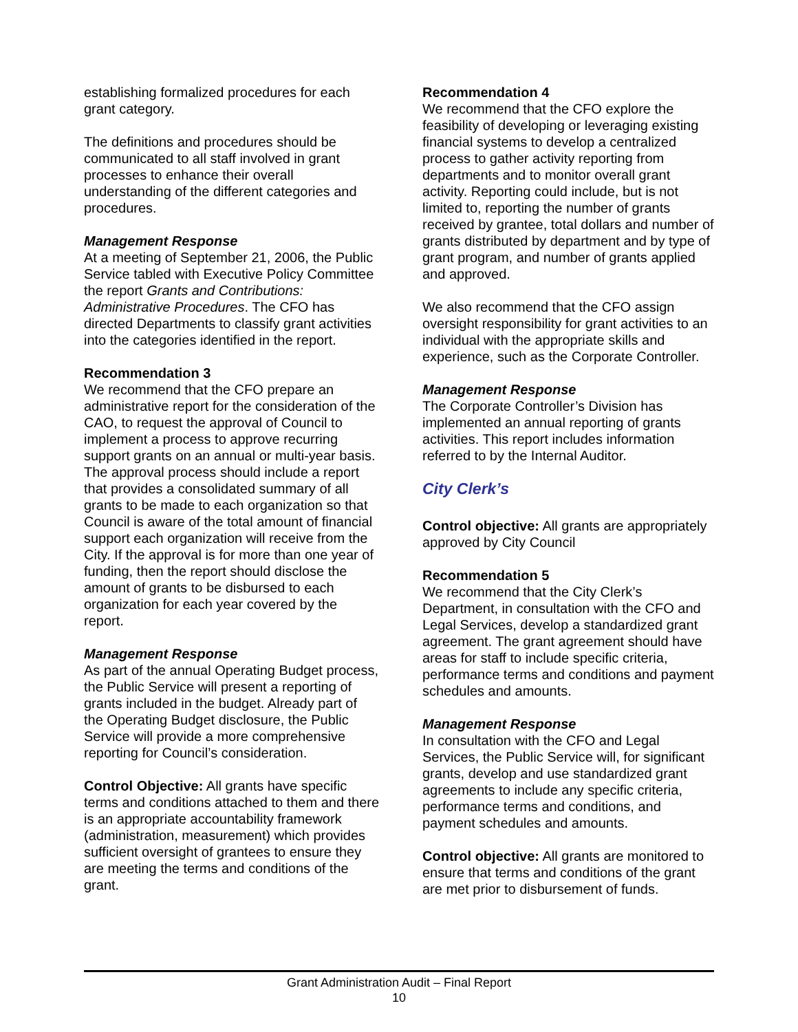establishing formalized procedures for each grant category.
The definitions and procedures should be communicated to all staff involved in grant processes to enhance their overall understanding of the different categories and procedures.
Management Response
At a meeting of September 21, 2006, the Public Service tabled with Executive Policy Committee the report Grants and Contributions: Administrative Procedures. The CFO has directed Departments to classify grant activities into the categories identified in the report.
Recommendation 3
We recommend that the CFO prepare an administrative report for the consideration of the CAO, to request the approval of Council to implement a process to approve recurring support grants on an annual or multi-year basis. The approval process should include a report that provides a consolidated summary of all grants to be made to each organization so that Council is aware of the total amount of financial support each organization will receive from the City. If the approval is for more than one year of funding, then the report should disclose the amount of grants to be disbursed to each organization for each year covered by the report.
Management Response
As part of the annual Operating Budget process, the Public Service will present a reporting of grants included in the budget. Already part of the Operating Budget disclosure, the Public Service will provide a more comprehensive reporting for Council’s consideration.
Control Objective: All grants have specific terms and conditions attached to them and there is an appropriate accountability framework (administration, measurement) which provides sufficient oversight of grantees to ensure they are meeting the terms and conditions of the grant.
Recommendation 4
We recommend that the CFO explore the feasibility of developing or leveraging existing financial systems to develop a centralized process to gather activity reporting from departments and to monitor overall grant activity. Reporting could include, but is not limited to, reporting the number of grants received by grantee, total dollars and number of grants distributed by department and by type of grant program, and number of grants applied and approved.
We also recommend that the CFO assign oversight responsibility for grant activities to an individual with the appropriate skills and experience, such as the Corporate Controller.
Management Response
The Corporate Controller’s Division has implemented an annual reporting of grants activities. This report includes information referred to by the Internal Auditor.
City Clerk’s
Control objective: All grants are appropriately approved by City Council
Recommendation 5
We recommend that the City Clerk’s Department, in consultation with the CFO and Legal Services, develop a standardized grant agreement. The grant agreement should have areas for staff to include specific criteria, performance terms and conditions and payment schedules and amounts.
Management Response
In consultation with the CFO and Legal Services, the Public Service will, for significant grants, develop and use standardized grant agreements to include any specific criteria, performance terms and conditions, and payment schedules and amounts.
Control objective: All grants are monitored to ensure that terms and conditions of the grant are met prior to disbursement of funds.
Grant Administration Audit – Final Report
10